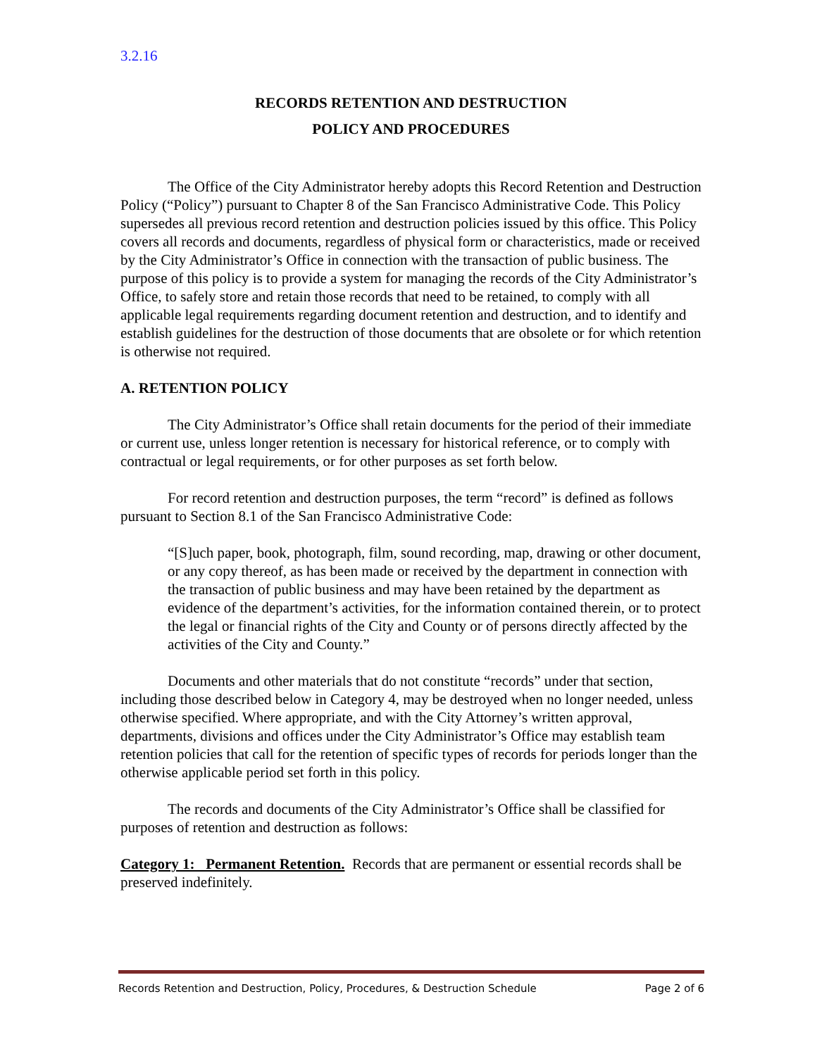3.2.16
RECORDS RETENTION AND DESTRUCTION
POLICY AND PROCEDURES
The Office of the City Administrator hereby adopts this Record Retention and Destruction Policy (“Policy”) pursuant to Chapter 8 of the San Francisco Administrative Code. This Policy supersedes all previous record retention and destruction policies issued by this office. This Policy covers all records and documents, regardless of physical form or characteristics, made or received by the City Administrator’s Office in connection with the transaction of public business. The purpose of this policy is to provide a system for managing the records of the City Administrator’s Office, to safely store and retain those records that need to be retained, to comply with all applicable legal requirements regarding document retention and destruction, and to identify and establish guidelines for the destruction of those documents that are obsolete or for which retention is otherwise not required.
A. RETENTION POLICY
The City Administrator’s Office shall retain documents for the period of their immediate or current use, unless longer retention is necessary for historical reference, or to comply with contractual or legal requirements, or for other purposes as set forth below.
For record retention and destruction purposes, the term “record” is defined as follows pursuant to Section 8.1 of the San Francisco Administrative Code:
“[S]uch paper, book, photograph, film, sound recording, map, drawing or other document, or any copy thereof, as has been made or received by the department in connection with the transaction of public business and may have been retained by the department as evidence of the department’s activities, for the information contained therein, or to protect the legal or financial rights of the City and County or of persons directly affected by the activities of the City and County.”
Documents and other materials that do not constitute “records” under that section, including those described below in Category 4, may be destroyed when no longer needed, unless otherwise specified. Where appropriate, and with the City Attorney’s written approval, departments, divisions and offices under the City Administrator’s Office may establish team retention policies that call for the retention of specific types of records for periods longer than the otherwise applicable period set forth in this policy.
The records and documents of the City Administrator’s Office shall be classified for purposes of retention and destruction as follows:
Category 1: Permanent Retention. Records that are permanent or essential records shall be preserved indefinitely.
Records Retention and Destruction, Policy, Procedures, & Destruction Schedule Page 2 of 6